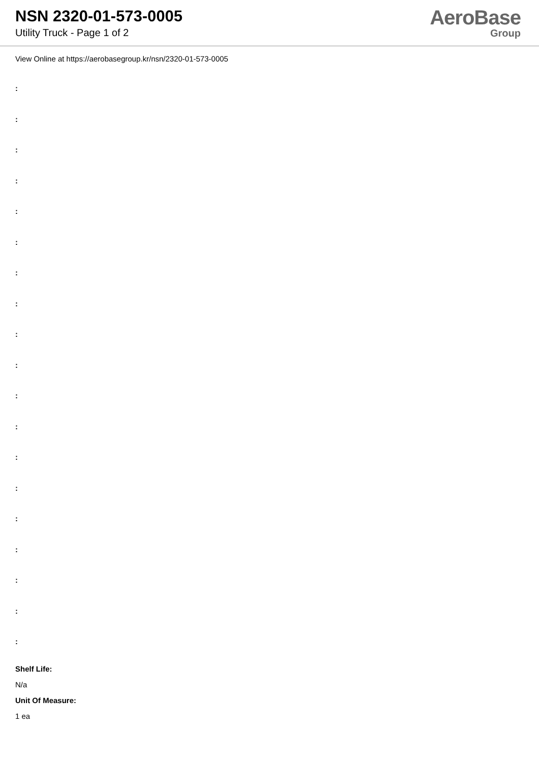NSN 2320-01-573-0005
Utility Truck - Page 1 of 2
AeroBase
Group
View Online at https://aerobasegroup.kr/nsn/2320-01-573-0005
:
:
:
:
:
:
:
:
:
:
:
:
:
:
:
:
:
:
:
Shelf Life:
N/a
Unit Of Measure:
1 ea